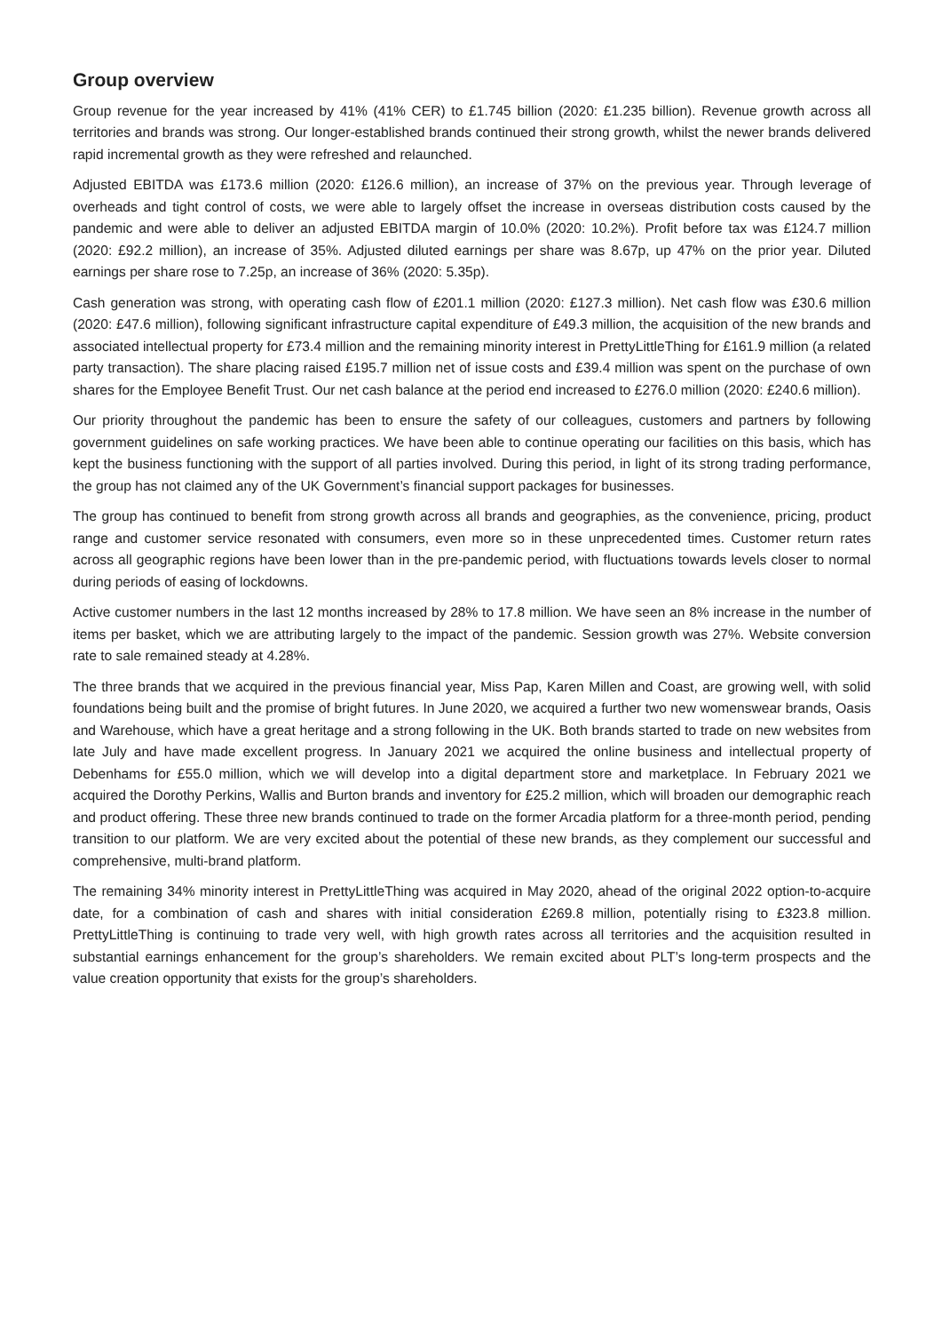Group overview
Group revenue for the year increased by 41% (41% CER) to £1.745 billion (2020: £1.235 billion). Revenue growth across all territories and brands was strong. Our longer-established brands continued their strong growth, whilst the newer brands delivered rapid incremental growth as they were refreshed and relaunched.
Adjusted EBITDA was £173.6 million (2020: £126.6 million), an increase of 37% on the previous year. Through leverage of overheads and tight control of costs, we were able to largely offset the increase in overseas distribution costs caused by the pandemic and were able to deliver an adjusted EBITDA margin of 10.0% (2020: 10.2%). Profit before tax was £124.7 million (2020: £92.2 million), an increase of 35%. Adjusted diluted earnings per share was 8.67p, up 47% on the prior year. Diluted earnings per share rose to 7.25p, an increase of 36% (2020: 5.35p).
Cash generation was strong, with operating cash flow of £201.1 million (2020: £127.3 million). Net cash flow was £30.6 million (2020: £47.6 million), following significant infrastructure capital expenditure of £49.3 million, the acquisition of the new brands and associated intellectual property for £73.4 million and the remaining minority interest in PrettyLittleThing for £161.9 million (a related party transaction). The share placing raised £195.7 million net of issue costs and £39.4 million was spent on the purchase of own shares for the Employee Benefit Trust. Our net cash balance at the period end increased to £276.0 million (2020: £240.6 million).
Our priority throughout the pandemic has been to ensure the safety of our colleagues, customers and partners by following government guidelines on safe working practices. We have been able to continue operating our facilities on this basis, which has kept the business functioning with the support of all parties involved. During this period, in light of its strong trading performance, the group has not claimed any of the UK Government’s financial support packages for businesses.
The group has continued to benefit from strong growth across all brands and geographies, as the convenience, pricing, product range and customer service resonated with consumers, even more so in these unprecedented times. Customer return rates across all geographic regions have been lower than in the pre-pandemic period, with fluctuations towards levels closer to normal during periods of easing of lockdowns.
Active customer numbers in the last 12 months increased by 28% to 17.8 million. We have seen an 8% increase in the number of items per basket, which we are attributing largely to the impact of the pandemic. Session growth was 27%. Website conversion rate to sale remained steady at 4.28%.
The three brands that we acquired in the previous financial year, Miss Pap, Karen Millen and Coast, are growing well, with solid foundations being built and the promise of bright futures. In June 2020, we acquired a further two new womenswear brands, Oasis and Warehouse, which have a great heritage and a strong following in the UK. Both brands started to trade on new websites from late July and have made excellent progress. In January 2021 we acquired the online business and intellectual property of Debenhams for £55.0 million, which we will develop into a digital department store and marketplace. In February 2021 we acquired the Dorothy Perkins, Wallis and Burton brands and inventory for £25.2 million, which will broaden our demographic reach and product offering. These three new brands continued to trade on the former Arcadia platform for a three-month period, pending transition to our platform. We are very excited about the potential of these new brands, as they complement our successful and comprehensive, multi-brand platform.
The remaining 34% minority interest in PrettyLittleThing was acquired in May 2020, ahead of the original 2022 option-to-acquire date, for a combination of cash and shares with initial consideration £269.8 million, potentially rising to £323.8 million. PrettyLittleThing is continuing to trade very well, with high growth rates across all territories and the acquisition resulted in substantial earnings enhancement for the group’s shareholders. We remain excited about PLT’s long-term prospects and the value creation opportunity that exists for the group’s shareholders.